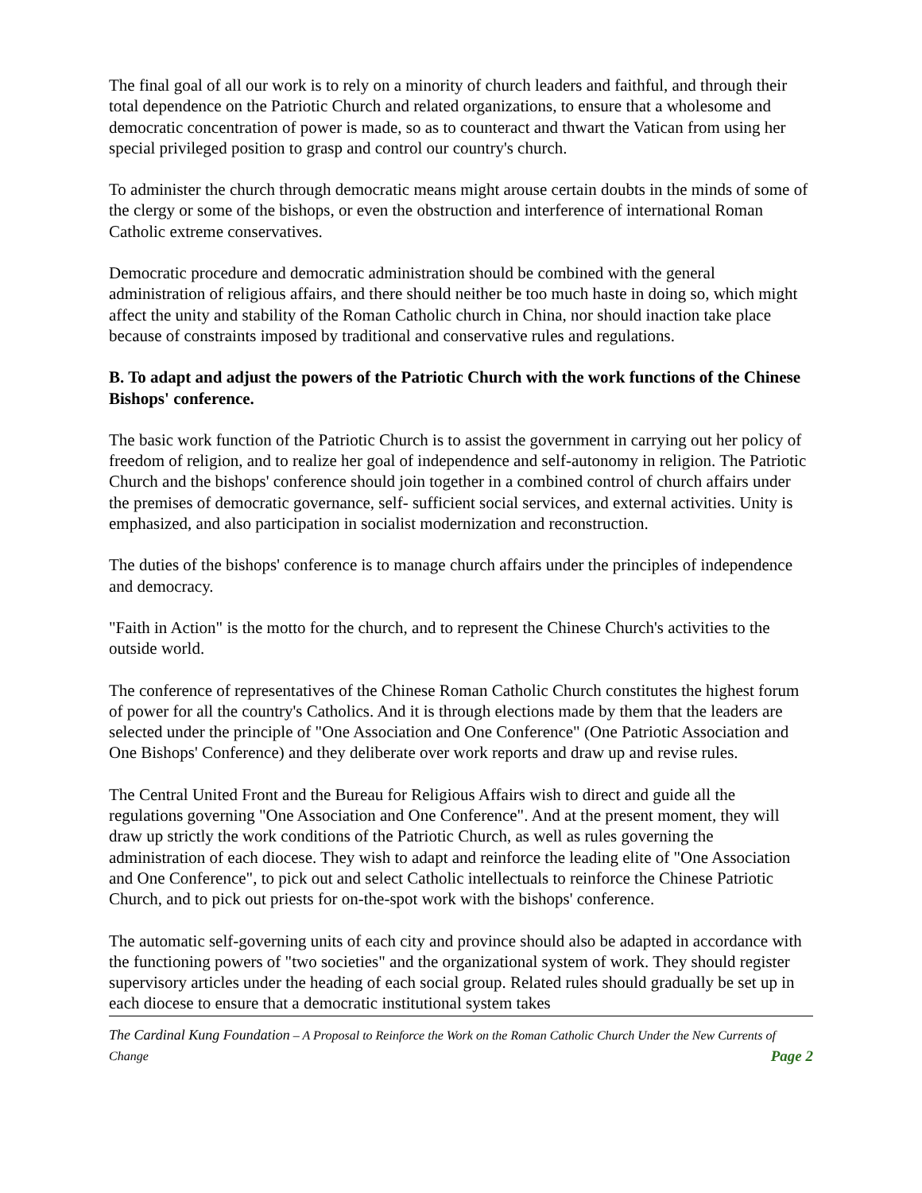The final goal of all our work is to rely on a minority of church leaders and faithful, and through their total dependence on the Patriotic Church and related organizations, to ensure that a wholesome and democratic concentration of power is made, so as to counteract and thwart the Vatican from using her special privileged position to grasp and control our country's church.
To administer the church through democratic means might arouse certain doubts in the minds of some of the clergy or some of the bishops, or even the obstruction and interference of international Roman Catholic extreme conservatives.
Democratic procedure and democratic administration should be combined with the general administration of religious affairs, and there should neither be too much haste in doing so, which might affect the unity and stability of the Roman Catholic church in China, nor should inaction take place because of constraints imposed by traditional and conservative rules and regulations.
B. To adapt and adjust the powers of the Patriotic Church with the work functions of the Chinese Bishops' conference.
The basic work function of the Patriotic Church is to assist the government in carrying out her policy of freedom of religion, and to realize her goal of independence and self-autonomy in religion. The Patriotic Church and the bishops' conference should join together in a combined control of church affairs under the premises of democratic governance, self- sufficient social services, and external activities. Unity is emphasized, and also participation in socialist modernization and reconstruction.
The duties of the bishops' conference is to manage church affairs under the principles of independence and democracy.
"Faith in Action" is the motto for the church, and to represent the Chinese Church's activities to the outside world.
The conference of representatives of the Chinese Roman Catholic Church constitutes the highest forum of power for all the country's Catholics. And it is through elections made by them that the leaders are selected under the principle of "One Association and One Conference" (One Patriotic Association and One Bishops' Conference) and they deliberate over work reports and draw up and revise rules.
The Central United Front and the Bureau for Religious Affairs wish to direct and guide all the regulations governing "One Association and One Conference". And at the present moment, they will draw up strictly the work conditions of the Patriotic Church, as well as rules governing the administration of each diocese. They wish to adapt and reinforce the leading elite of "One Association and One Conference", to pick out and select Catholic intellectuals to reinforce the Chinese Patriotic Church, and to pick out priests for on-the-spot work with the bishops' conference.
The automatic self-governing units of each city and province should also be adapted in accordance with the functioning powers of "two societies" and the organizational system of work. They should register supervisory articles under the heading of each social group. Related rules should gradually be set up in each diocese to ensure that a democratic institutional system takes
The Cardinal Kung Foundation – A Proposal to Reinforce the Work on the Roman Catholic Church Under the New Currents of Change Page 2